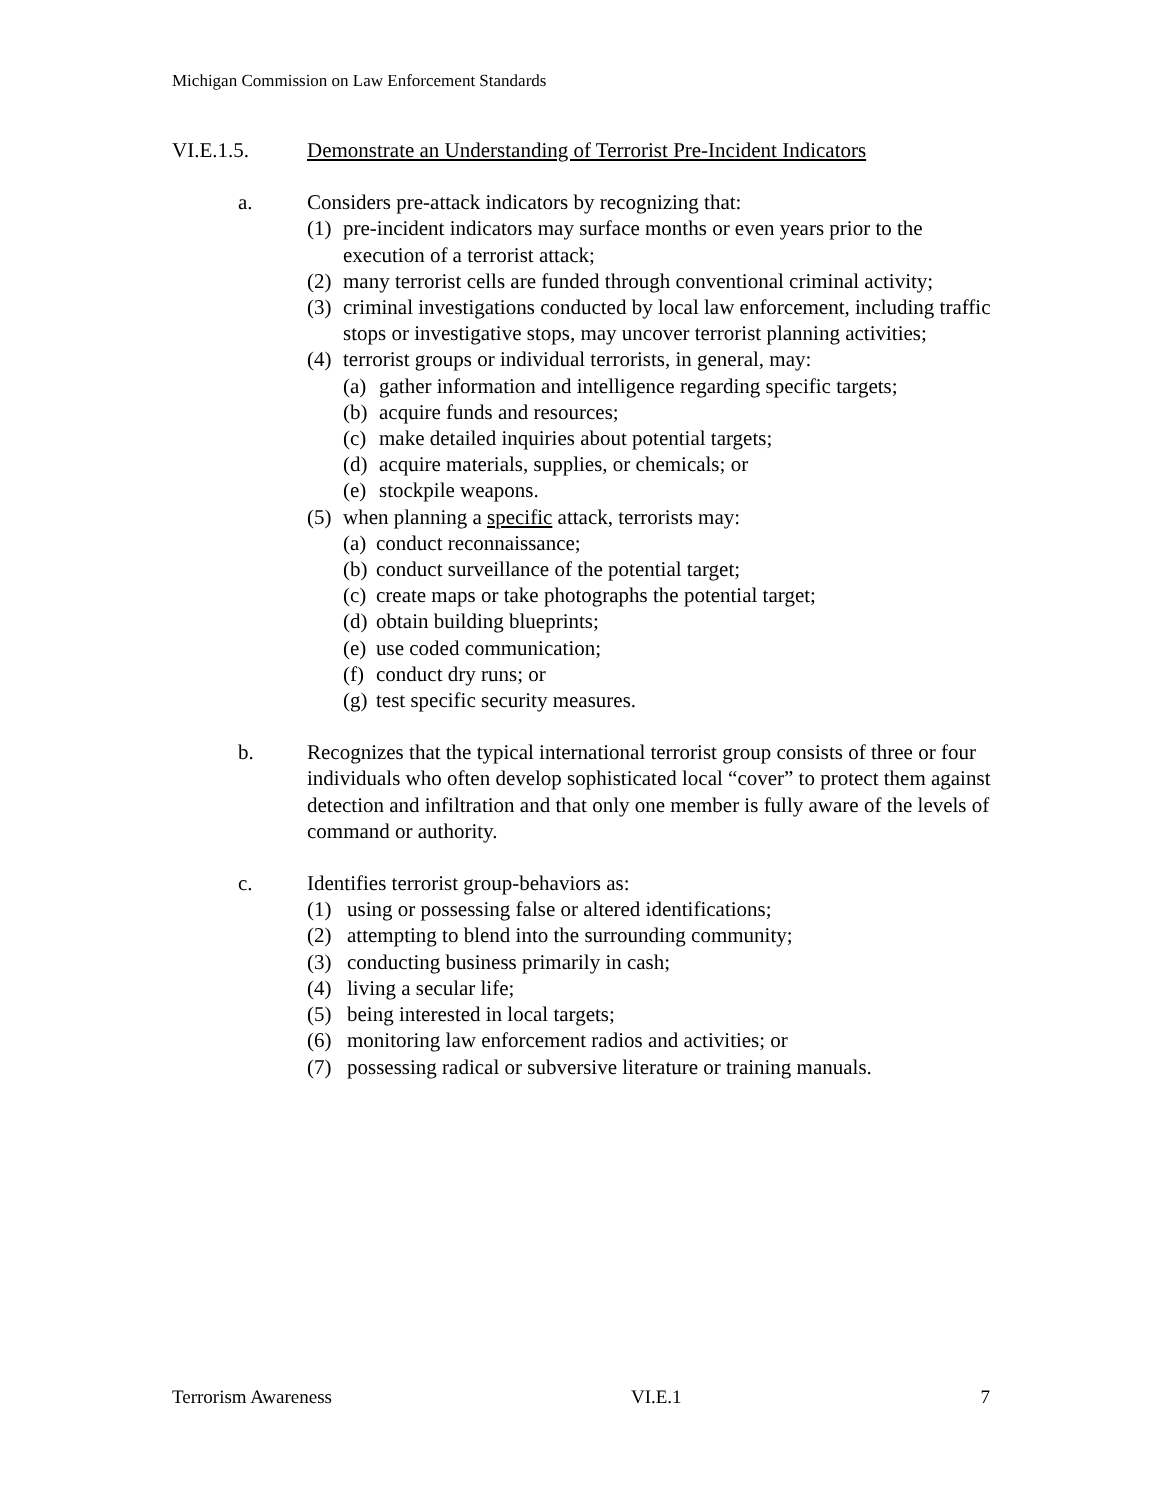Michigan Commission on Law Enforcement Standards
VI.E.1.5. Demonstrate an Understanding of Terrorist Pre-Incident Indicators
a. Considers pre-attack indicators by recognizing that:
(1) pre-incident indicators may surface months or even years prior to the execution of a terrorist attack;
(2) many terrorist cells are funded through conventional criminal activity;
(3) criminal investigations conducted by local law enforcement, including traffic stops or investigative stops, may uncover terrorist planning activities;
(4) terrorist groups or individual terrorists, in general, may:
(a) gather information and intelligence regarding specific targets;
(b) acquire funds and resources;
(c) make detailed inquiries about potential targets;
(d) acquire materials, supplies, or chemicals; or
(e) stockpile weapons.
(5) when planning a specific attack, terrorists may:
(a) conduct reconnaissance;
(b) conduct surveillance of the potential target;
(c) create maps or take photographs the potential target;
(d) obtain building blueprints;
(e) use coded communication;
(f) conduct dry runs; or
(g) test specific security measures.
b. Recognizes that the typical international terrorist group consists of three or four individuals who often develop sophisticated local “cover” to protect them against detection and infiltration and that only one member is fully aware of the levels of command or authority.
c. Identifies terrorist group-behaviors as:
(1) using or possessing false or altered identifications;
(2) attempting to blend into the surrounding community;
(3) conducting business primarily in cash;
(4) living a secular life;
(5) being interested in local targets;
(6) monitoring law enforcement radios and activities; or
(7) possessing radical or subversive literature or training manuals.
Terrorism Awareness VI.E.1 7